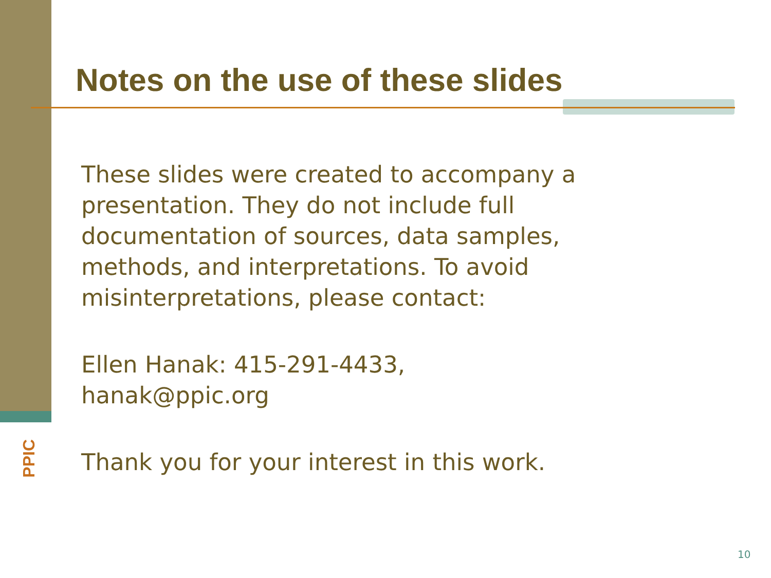Notes on the use of these slides
These slides were created to accompany a presentation. They do not include full documentation of sources, data samples, methods, and interpretations. To avoid misinterpretations, please contact:
Ellen Hanak: 415-291-4433, hanak@ppic.org
Thank you for your interest in this work.
PPIC
10